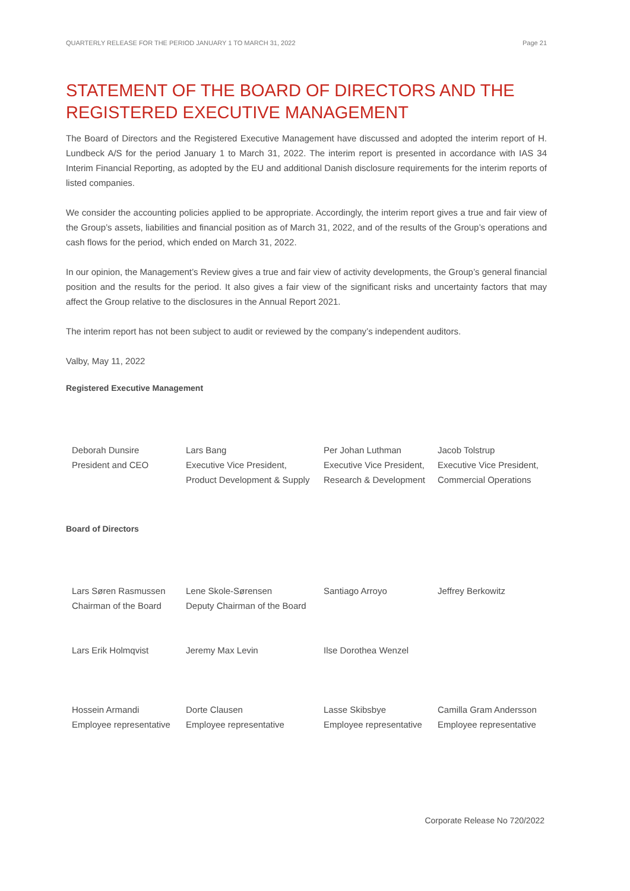QUARTERLY RELEASE FOR THE PERIOD JANUARY 1 TO MARCH 31, 2022 Page 21
STATEMENT OF THE BOARD OF DIRECTORS AND THE REGISTERED EXECUTIVE MANAGEMENT
The Board of Directors and the Registered Executive Management have discussed and adopted the interim report of H. Lundbeck A/S for the period January 1 to March 31, 2022. The interim report is presented in accordance with IAS 34 Interim Financial Reporting, as adopted by the EU and additional Danish disclosure requirements for the interim reports of listed companies.
We consider the accounting policies applied to be appropriate. Accordingly, the interim report gives a true and fair view of the Group’s assets, liabilities and financial position as of March 31, 2022, and of the results of the Group’s operations and cash flows for the period, which ended on March 31, 2022.
In our opinion, the Management’s Review gives a true and fair view of activity developments, the Group’s general financial position and the results for the period. It also gives a fair view of the significant risks and uncertainty factors that may affect the Group relative to the disclosures in the Annual Report 2021.
The interim report has not been subject to audit or reviewed by the company’s independent auditors.
Valby, May 11, 2022
Registered Executive Management
| Deborah Dunsire President and CEO | Lars Bang Executive Vice President, Product Development & Supply | Per Johan Luthman Executive Vice President, Research & Development | Jacob Tolstrup Executive Vice President, Commercial Operations |
Board of Directors
| Lars Søren Rasmussen Chairman of the Board | Lene Skole-Sørensen Deputy Chairman of the Board | Santiago Arroyo | Jeffrey Berkowitz |
| Lars Erik Holmqvist | Jeremy Max Levin | Ilse Dorothea Wenzel | |
| Hossein Armandi Employee representative | Dorte Clausen Employee representative | Lasse Skibsbye Employee representative | Camilla Gram Andersson Employee representative |
Corporate Release No 720/2022